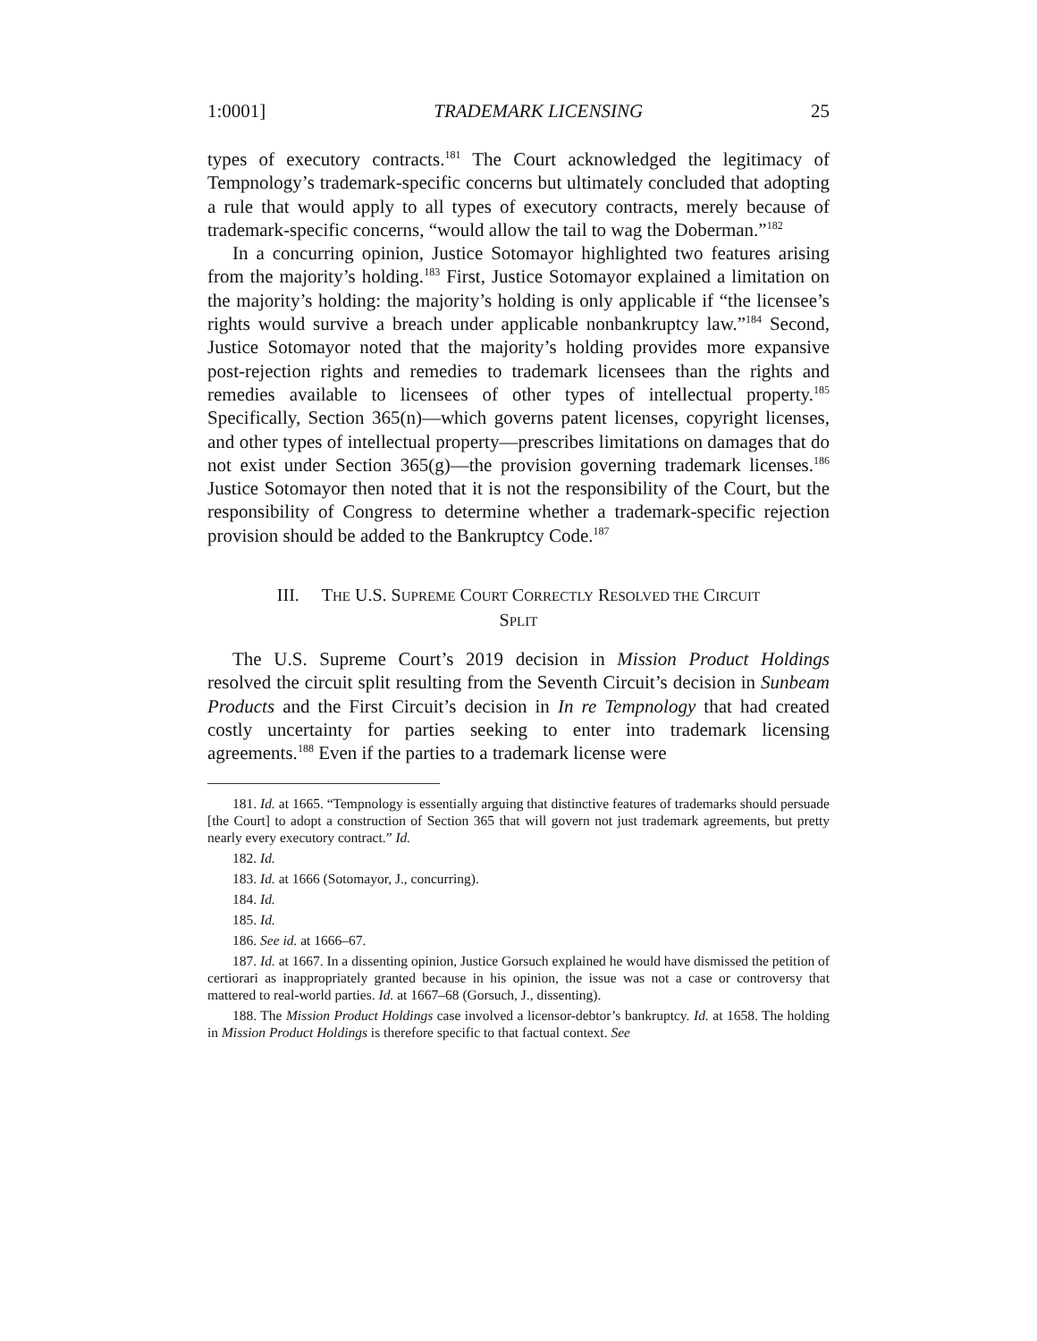1:0001] TRADEMARK LICENSING 25
types of executory contracts.<sup>181</sup> The Court acknowledged the legitimacy of Tempnology’s trademark-specific concerns but ultimately concluded that adopting a rule that would apply to all types of executory contracts, merely because of trademark-specific concerns, “would allow the tail to wag the Doberman.”<sup>182</sup>
In a concurring opinion, Justice Sotomayor highlighted two features arising from the majority’s holding.<sup>183</sup> First, Justice Sotomayor explained a limitation on the majority’s holding: the majority’s holding is only applicable if “the licensee’s rights would survive a breach under applicable nonbankruptcy law.”<sup>184</sup> Second, Justice Sotomayor noted that the majority’s holding provides more expansive post-rejection rights and remedies to trademark licensees than the rights and remedies available to licensees of other types of intellectual property.<sup>185</sup> Specifically, Section 365(n)—which governs patent licenses, copyright licenses, and other types of intellectual property—prescribes limitations on damages that do not exist under Section 365(g)—the provision governing trademark licenses.<sup>186</sup> Justice Sotomayor then noted that it is not the responsibility of the Court, but the responsibility of Congress to determine whether a trademark-specific rejection provision should be added to the Bankruptcy Code.<sup>187</sup>
III. THE U.S. SUPREME COURT CORRECTLY RESOLVED THE CIRCUIT
SPLIT
The U.S. Supreme Court’s 2019 decision in Mission Product Holdings resolved the circuit split resulting from the Seventh Circuit’s decision in Sunbeam Products and the First Circuit’s decision in In re Tempnology that had created costly uncertainty for parties seeking to enter into trademark licensing agreements.<sup>188</sup> Even if the parties to a trademark license were
181. Id. at 1665. “Tempnology is essentially arguing that distinctive features of trademarks should persuade [the Court] to adopt a construction of Section 365 that will govern not just trademark agreements, but pretty nearly every executory contract.” Id.
182. Id.
183. Id. at 1666 (Sotomayor, J., concurring).
184. Id.
185. Id.
186. See id. at 1666–67.
187. Id. at 1667. In a dissenting opinion, Justice Gorsuch explained he would have dismissed the petition of certiorari as inappropriately granted because in his opinion, the issue was not a case or controversy that mattered to real-world parties. Id. at 1667–68 (Gorsuch, J., dissenting).
188. The Mission Product Holdings case involved a licensor-debtor’s bankruptcy. Id. at 1658. The holding in Mission Product Holdings is therefore specific to that factual context. See